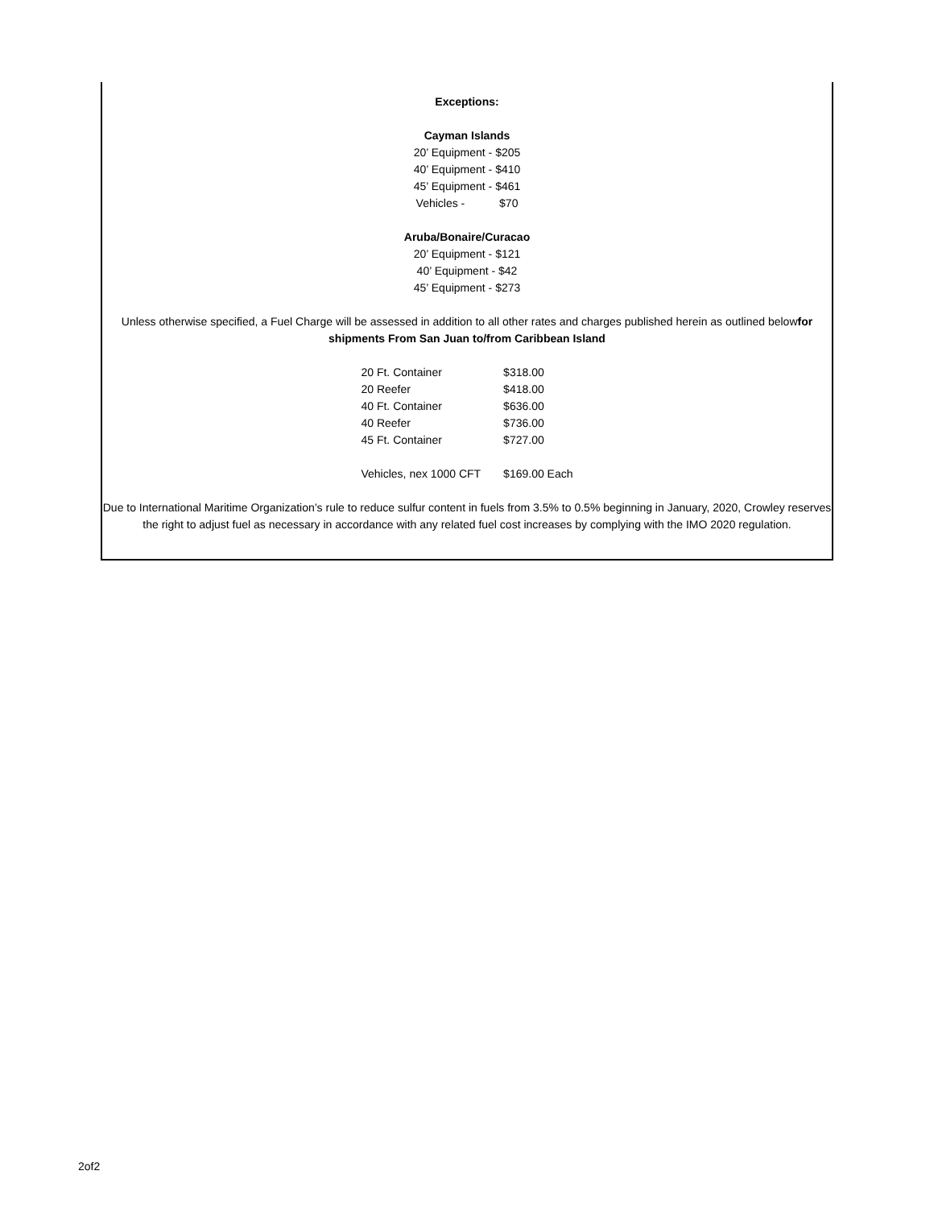Exceptions:
Cayman Islands
20’ Equipment - $205
40’ Equipment - $410
45’ Equipment - $461
Vehicles - $70
Aruba/Bonaire/Curacao
20’ Equipment - $121
40’ Equipment - $42
45’ Equipment - $273
Unless otherwise specified, a Fuel Charge will be assessed in addition to all other rates and charges published herein as outlined belowfor shipments From San Juan to/from Caribbean Island
| 20 Ft. Container | $318.00 |
| 20 Reefer | $418.00 |
| 40 Ft. Container | $636.00 |
| 40 Reefer | $736.00 |
| 45 Ft. Container | $727.00 |
| Vehicles, nex 1000 CFT | $169.00 Each |
Due to International Maritime Organization’s rule to reduce sulfur content in fuels from 3.5% to 0.5% beginning in January, 2020, Crowley reserves the right to adjust fuel as necessary in accordance with any related fuel cost increases by complying with the IMO 2020 regulation.
2of2